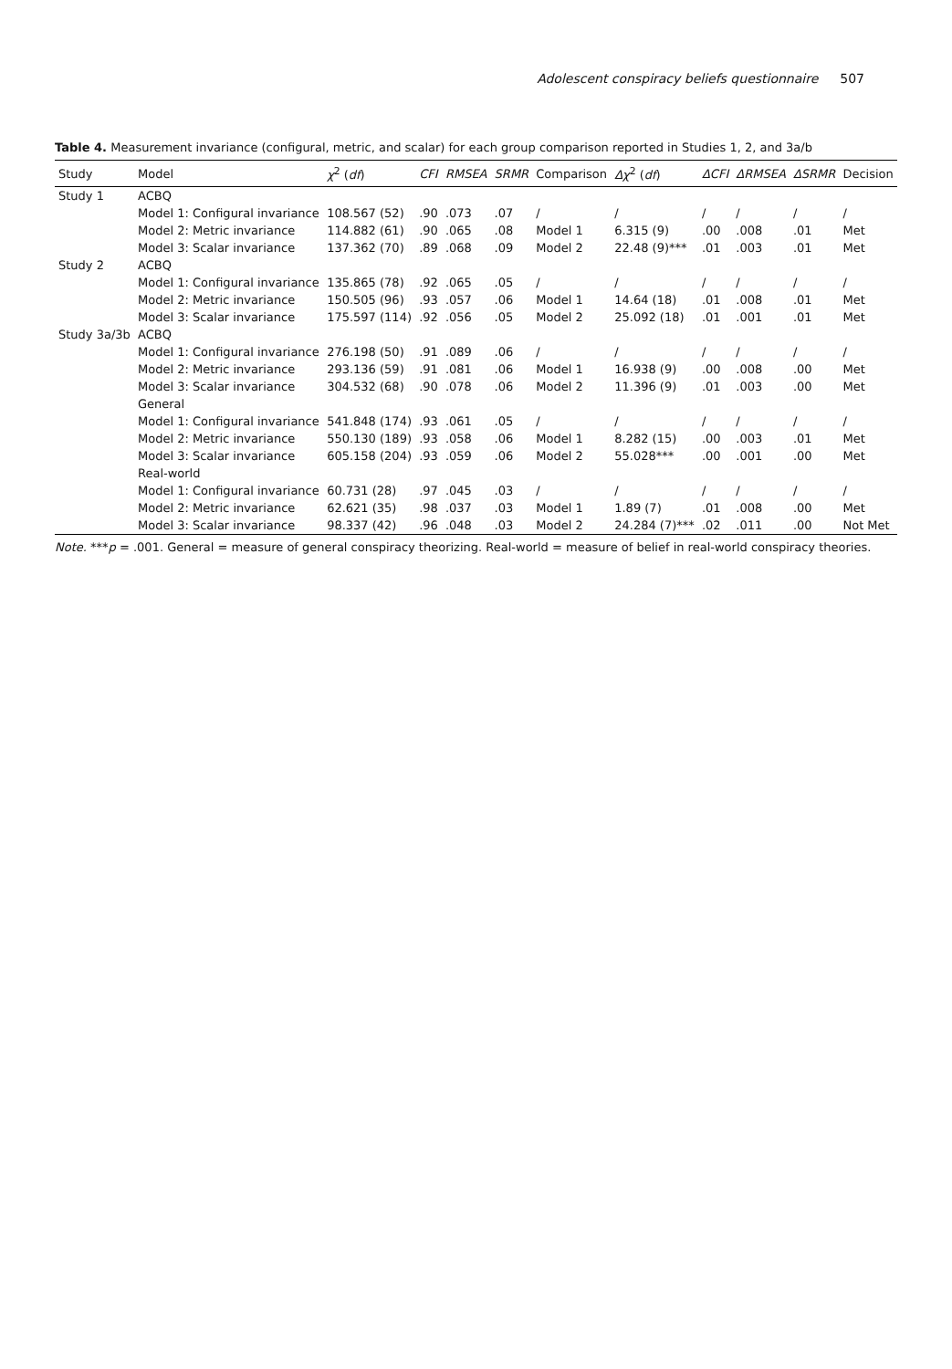Adolescent conspiracy beliefs questionnaire 507
Table 4. Measurement invariance (configural, metric, and scalar) for each group comparison reported in Studies 1, 2, and 3a/b
| Study | Model | χ<sup>2</sup> ( df ) | CFI | RMSEA | SRMR | Comparison | Δχ<sup>2</sup> ( df ) | ΔCFI | ΔRMSEA | ΔSRMR | Decision |
| --- | --- | --- | --- | --- | --- | --- | --- | --- | --- | --- | --- |
| Study 1 | ACBQ | | | | | | | | | | |
| | Model 1: Configural invariance | 108.567 (52) | .90 | .073 | .07 | / | / | / | / | / | / |
| | Model 2: Metric invariance | 114.882 (61) | .90 | .065 | .08 | Model 1 | 6.315 (9) | .00 | .008 | .01 | Met |
| | Model 3: Scalar invariance | 137.362 (70) | .89 | .068 | .09 | Model 2 | 22.48 (9)*** | .01 | .003 | .01 | Met |
| Study 2 | ACBQ | | | | | | | | | | |
| | Model 1: Configural invariance | 135.865 (78) | .92 | .065 | .05 | / | / | / | / | / | / |
| | Model 2: Metric invariance | 150.505 (96) | .93 | .057 | .06 | Model 1 | 14.64 (18) | .01 | .008 | .01 | Met |
| | Model 3: Scalar invariance | 175.597 (114) | .92 | .056 | .05 | Model 2 | 25.092 (18) | .01 | .001 | .01 | Met |
| Study 3a/3b | ACBQ | | | | | | | | | | |
| | Model 1: Configural invariance | 276.198 (50) | .91 | .089 | .06 | / | / | / | / | / | / |
| | Model 2: Metric invariance | 293.136 (59) | .91 | .081 | .06 | Model 1 | 16.938 (9) | .00 | .008 | .00 | Met |
| | Model 3: Scalar invariance | 304.532 (68) | .90 | .078 | .06 | Model 2 | 11.396 (9) | .01 | .003 | .00 | Met |
| | General | | | | | | | | | | |
| | Model 1: Configural invariance | 541.848 (174) | .93 | .061 | .05 | / | / | / | / | / | / |
| | Model 2: Metric invariance | 550.130 (189) | .93 | .058 | .06 | Model 1 | 8.282 (15) | .00 | .003 | .01 | Met |
| | Model 3: Scalar invariance | 605.158 (204) | .93 | .059 | .06 | Model 2 | 55.028*** | .00 | .001 | .00 | Met |
| | Real-world | | | | | | | | | | |
| | Model 1: Configural invariance | 60.731 (28) | .97 | .045 | .03 | / | / | / | / | / | / |
| | Model 2: Metric invariance | 62.621 (35) | .98 | .037 | .03 | Model 1 | 1.89 (7) | .01 | .008 | .00 | Met |
| | Model 3: Scalar invariance | 98.337 (42) | .96 | .048 | .03 | Model 2 | 24.284 (7)*** | .02 | .011 | .00 | Not Met |
Note. ***p = .001. General = measure of general conspiracy theorizing. Real-world = measure of belief in real-world conspiracy theories.